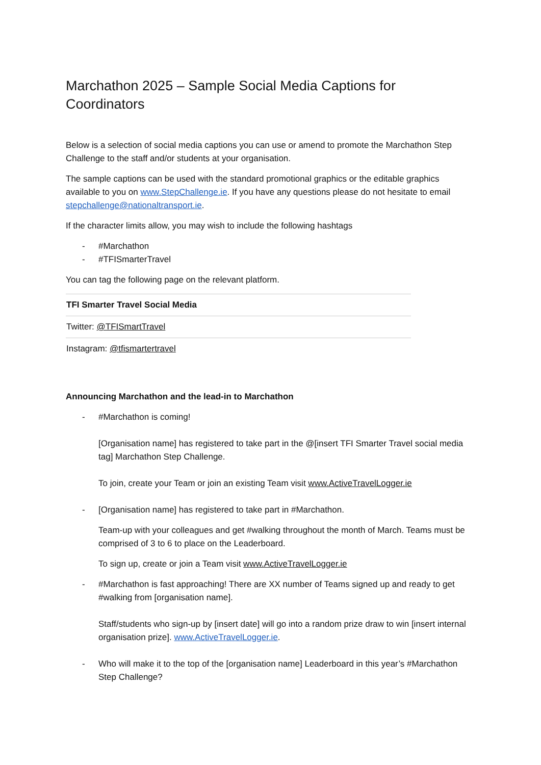Marchathon 2025 – Sample Social Media Captions for Coordinators
Below is a selection of social media captions you can use or amend to promote the Marchathon Step Challenge to the staff and/or students at your organisation.
The sample captions can be used with the standard promotional graphics or the editable graphics available to you on www.StepChallenge.ie. If you have any questions please do not hesitate to email stepchallenge@nationaltransport.ie.
If the character limits allow, you may wish to include the following hashtags
- #Marchathon
- #TFISmarterTravel
You can tag the following page on the relevant platform.
| TFI Smarter Travel Social Media |
| --- |
| Twitter: @TFISmartTravel |
| Instagram: @tfismartertravel |
Announcing Marchathon and the lead-in to Marchathon
- #Marchathon is coming!
[Organisation name] has registered to take part in the @[insert TFI Smarter Travel social media tag] Marchathon Step Challenge.
To join, create your Team or join an existing Team visit www.ActiveTravelLogger.ie
- [Organisation name] has registered to take part in #Marchathon.
Team-up with your colleagues and get #walking throughout the month of March. Teams must be comprised of 3 to 6 to place on the Leaderboard.
To sign up, create or join a Team visit www.ActiveTravelLogger.ie
- #Marchathon is fast approaching! There are XX number of Teams signed up and ready to get #walking from [organisation name].
Staff/students who sign-up by [insert date] will go into a random prize draw to win [insert internal organisation prize]. www.ActiveTravelLogger.ie.
- Who will make it to the top of the [organisation name] Leaderboard in this year’s #Marchathon Step Challenge?